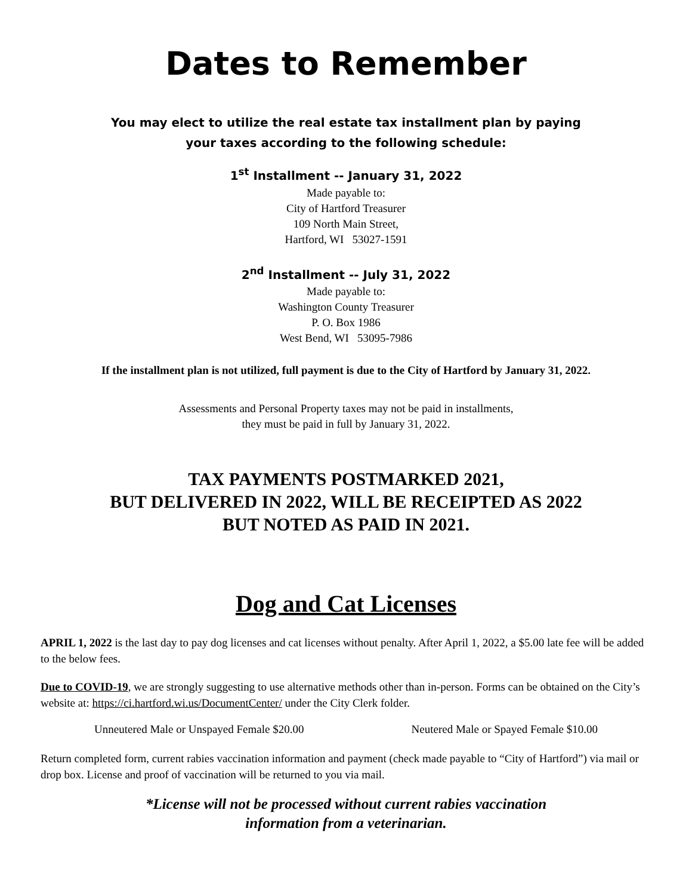Dates to Remember
You may elect to utilize the real estate tax installment plan by paying
your taxes according to the following schedule:
1<sup>st</sup> Installment -- January 31, 2022
Made payable to:
City of Hartford Treasurer
109 North Main Street,
Hartford, WI 53027-1591
2<sup>nd</sup> Installment -- July 31, 2022
Made payable to:
Washington County Treasurer
P. O. Box 1986
West Bend, WI 53095-7986
If the installment plan is not utilized, full payment is due to the City of Hartford by January 31, 2022.
Assessments and Personal Property taxes may not be paid in installments,
they must be paid in full by January 31, 2022.
TAX PAYMENTS POSTMARKED 2021,
BUT DELIVERED IN 2022, WILL BE RECEIPTED AS 2022
BUT NOTED AS PAID IN 2021.
Dog and Cat Licenses
APRIL 1, 2022 is the last day to pay dog licenses and cat licenses without penalty. After April 1, 2022, a $5.00 late fee will be added to the below fees.
Due to COVID-19, we are strongly suggesting to use alternative methods other than in-person. Forms can be obtained on the City’s website at: https://ci.hartford.wi.us/DocumentCenter/ under the City Clerk folder.
Unneutered Male or Unspayed Female $20.00 Neutered Male or Spayed Female $10.00
Return completed form, current rabies vaccination information and payment (check made payable to “City of Hartford”) via mail or drop box. License and proof of vaccination will be returned to you via mail.
*License will not be processed without current rabies vaccination
information from a veterinarian.